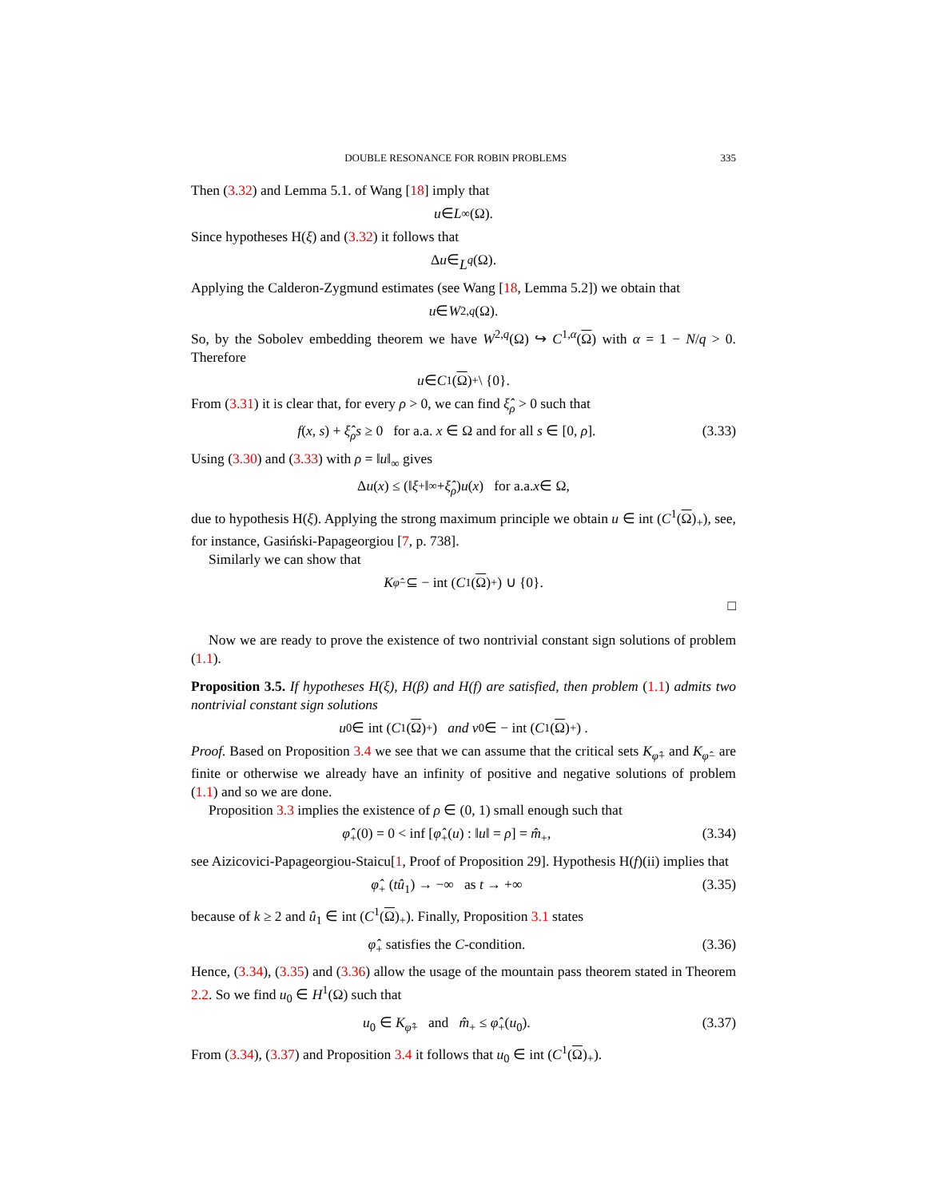DOUBLE RESONANCE FOR ROBIN PROBLEMS 335
Then (3.32) and Lemma 5.1. of Wang [18] imply that
u ∈ L<sup>∞</sup>(Ω).
Since hypotheses H(ξ) and (3.32) it follows that
Δ u ∈ L<sup>q</sup> (Ω).
Applying the Calderon-Zygmund estimates (see Wang [18, Lemma 5.2]) we obtain that
u ∈ W<sup>2,q</sup> (Ω).
So, by the Sobolev embedding theorem we have W<sup>2,q</sup>(Ω) ↪ C<sup>1,α</sup>(Ω) with α = 1 − N/q > 0. Therefore
u ∈ C<sup>1</sup>(Ω)<sub>+</sub> \ {0}.
From (3.31) it is clear that, for every ρ > 0, we can find ξ̂<sub>ρ</sub> > 0 such that
f(x, s) + ξ̂<sub>ρ</sub>s ≥ 0 for a.a. x ∈ Ω and for all s ∈ [0, ρ]. (3.33)
Using (3.30) and (3.33) with ρ = ‖u‖<sub>∞</sub> gives
Δ u (x) ≤ (‖ ξ<sup>+</sup>‖<sub>∞</sub> + ξ̂<sub>ρ</sub>) u (x) for a.a. x ∈ Ω,
due to hypothesis H(ξ). Applying the strong maximum principle we obtain u ∈ int (C<sup>1</sup>(Ω)<sub>+</sub>), see, for instance, Gasiński-Papageorgiou [7, p. 738].
Similarly we can show that
K<sub>φ̂−</sub> ⊆ − int (C<sup>1</sup>(Ω)<sub>+</sub>) ∪ {0}.
□
Now we are ready to prove the existence of two nontrivial constant sign solutions of problem (1.1).
Proposition 3.5. If hypotheses H(ξ), H(β) and H(f) are satisfied, then problem (1.1) admits two nontrivial constant sign solutions
u<sub>0</sub> ∈ int (C<sup>1</sup>(Ω)<sub>+</sub>) and v<sub>0</sub> ∈ − int (C<sup>1</sup>(Ω)<sub>+</sub>) .
Proof. Based on Proposition 3.4 we see that we can assume that the critical sets K<sub>φ̂+</sub> and K<sub>φ̂−</sub> are finite or otherwise we already have an infinity of positive and negative solutions of problem (1.1) and so we are done.
Proposition 3.3 implies the existence of ρ ∈ (0, 1) small enough such that
φ̂<sub>+</sub>(0) = 0 < inf [φ̂<sub>+</sub>(u) : ‖u‖ = ρ] = m̂<sub>+</sub>, (3.34)
see Aizicovici-Papageorgiou-Staicu[1, Proof of Proposition 29]. Hypothesis H(f)(ii) implies that
φ̂<sub>+</sub> (tû<sub>1</sub>) → −∞ as t → +∞ (3.35)
because of k ≥ 2 and û<sub>1</sub> ∈ int (C<sup>1</sup>(Ω)<sub>+</sub>). Finally, Proposition 3.1 states
φ̂<sub>+</sub> satisfies the C-condition. (3.36)
Hence, (3.34), (3.35) and (3.36) allow the usage of the mountain pass theorem stated in Theorem 2.2. So we find u<sub>0</sub> ∈ H<sup>1</sup>(Ω) such that
u<sub>0</sub> ∈ K<sub>φ̂+</sub> and m̂<sub>+</sub> ≤ φ̂<sub>+</sub>(u<sub>0</sub>). (3.37)
From (3.34), (3.37) and Proposition 3.4 it follows that u<sub>0</sub> ∈ int (C<sup>1</sup>(Ω)<sub>+</sub>).